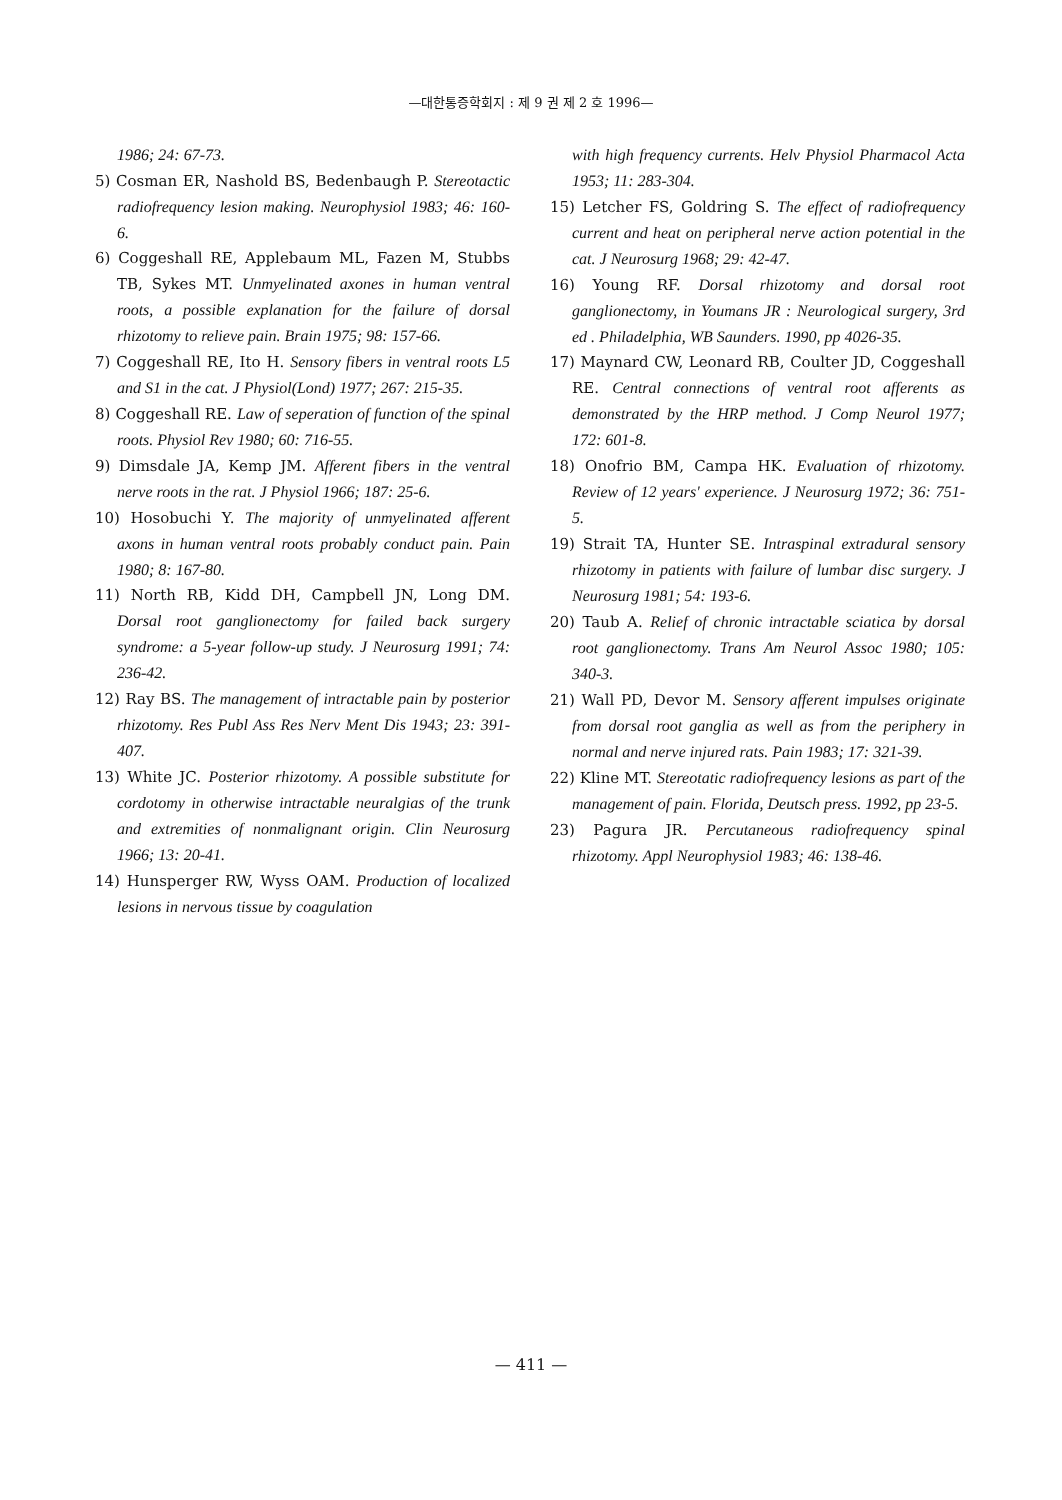—대한통증학회지 : 제 9 권 제 2 호 1996—
1986; 24: 67-73.
5) Cosman ER, Nashold BS, Bedenbaugh P. Stereotactic radiofrequency lesion making. Neurophysiol 1983; 46: 160-6.
6) Coggeshall RE, Applebaum ML, Fazen M, Stubbs TB, Sykes MT. Unmyelinated axones in human ventral roots, a possible explanation for the failure of dorsal rhizotomy to relieve pain. Brain 1975; 98: 157-66.
7) Coggeshall RE, Ito H. Sensory fibers in ventral roots L5 and S1 in the cat. J Physiol(Lond) 1977; 267: 215-35.
8) Coggeshall RE. Law of seperation of function of the spinal roots. Physiol Rev 1980; 60: 716-55.
9) Dimsdale JA, Kemp JM. Afferent fibers in the ventral nerve roots in the rat. J Physiol 1966; 187: 25-6.
10) Hosobuchi Y. The majority of unmyelinated afferent axons in human ventral roots probably conduct pain. Pain 1980; 8: 167-80.
11) North RB, Kidd DH, Campbell JN, Long DM. Dorsal root ganglionectomy for failed back surgery syndrome: a 5-year follow-up study. J Neurosurg 1991; 74: 236-42.
12) Ray BS. The management of intractable pain by posterior rhizotomy. Res Publ Ass Res Nerv Ment Dis 1943; 23: 391-407.
13) White JC. Posterior rhizotomy. A possible substitute for cordotomy in otherwise intractable neuralgias of the trunk and extremities of nonmalignant origin. Clin Neurosurg 1966; 13: 20-41.
14) Hunsperger RW, Wyss OAM. Production of localized lesions in nervous tissue by coagulation
with high frequency currents. Helv Physiol Pharmacol Acta 1953; 11: 283-304.
15) Letcher FS, Goldring S. The effect of radiofrequency current and heat on peripheral nerve action potential in the cat. J Neurosurg 1968; 29: 42-47.
16) Young RF. Dorsal rhizotomy and dorsal root ganglionectomy, in Youmans JR : Neurological surgery, 3rd ed . Philadelphia, WB Saunders. 1990, pp 4026-35.
17) Maynard CW, Leonard RB, Coulter JD, Coggeshall RE. Central connections of ventral root afferents as demonstrated by the HRP method. J Comp Neurol 1977; 172: 601-8.
18) Onofrio BM, Campa HK. Evaluation of rhizotomy. Review of 12 years' experience. J Neurosurg 1972; 36: 751-5.
19) Strait TA, Hunter SE. Intraspinal extradural sensory rhizotomy in patients with failure of lumbar disc surgery. J Neurosurg 1981; 54: 193-6.
20) Taub A. Relief of chronic intractable sciatica by dorsal root ganglionectomy. Trans Am Neurol Assoc 1980; 105: 340-3.
21) Wall PD, Devor M. Sensory afferent impulses originate from dorsal root ganglia as well as from the periphery in normal and nerve injured rats. Pain 1983; 17: 321-39.
22) Kline MT. Stereotatic radiofrequency lesions as part of the management of pain. Florida, Deutsch press. 1992, pp 23-5.
23) Pagura JR. Percutaneous radiofrequency spinal rhizotomy. Appl Neurophysiol 1983; 46: 138-46.
— 411 —